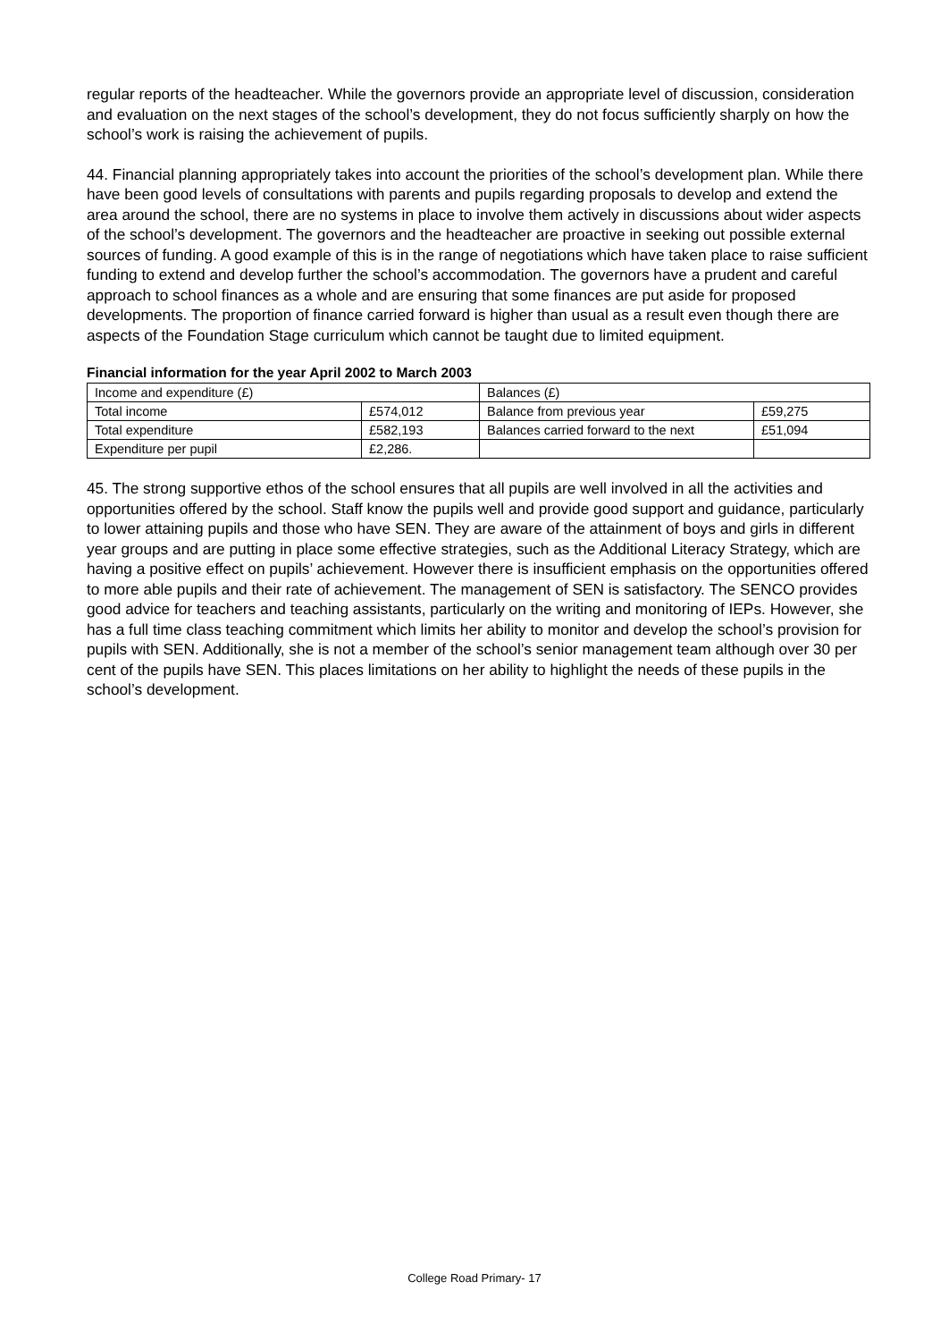regular reports of the headteacher. While the governors provide an appropriate level of discussion, consideration and evaluation on the next stages of the school’s development, they do not focus sufficiently sharply on how the school’s work is raising the achievement of pupils.
44. Financial planning appropriately takes into account the priorities of the school’s development plan. While there have been good levels of consultations with parents and pupils regarding proposals to develop and extend the area around the school, there are no systems in place to involve them actively in discussions about wider aspects of the school’s development. The governors and the headteacher are proactive in seeking out possible external sources of funding. A good example of this is in the range of negotiations which have taken place to raise sufficient funding to extend and develop further the school’s accommodation. The governors have a prudent and careful approach to school finances as a whole and are ensuring that some finances are put aside for proposed developments. The proportion of finance carried forward is higher than usual as a result even though there are aspects of the Foundation Stage curriculum which cannot be taught due to limited equipment.
Financial information for the year April 2002 to March 2003
| Income and expenditure (£) | | Balances (£) | |
| Total income | £574,012 | Balance from previous year | £59,275 |
| Total expenditure | £582,193 | Balances carried forward to the next | £51,094 |
| Expenditure per pupil | £2,286. | | |
45. The strong supportive ethos of the school ensures that all pupils are well involved in all the activities and opportunities offered by the school. Staff know the pupils well and provide good support and guidance, particularly to lower attaining pupils and those who have SEN. They are aware of the attainment of boys and girls in different year groups and are putting in place some effective strategies, such as the Additional Literacy Strategy, which are having a positive effect on pupils’ achievement. However there is insufficient emphasis on the opportunities offered to more able pupils and their rate of achievement. The management of SEN is satisfactory. The SENCO provides good advice for teachers and teaching assistants, particularly on the writing and monitoring of IEPs. However, she has a full time class teaching commitment which limits her ability to monitor and develop the school’s provision for pupils with SEN. Additionally, she is not a member of the school’s senior management team although over 30 per cent of the pupils have SEN. This places limitations on her ability to highlight the needs of these pupils in the school’s development.
College Road Primary- 17